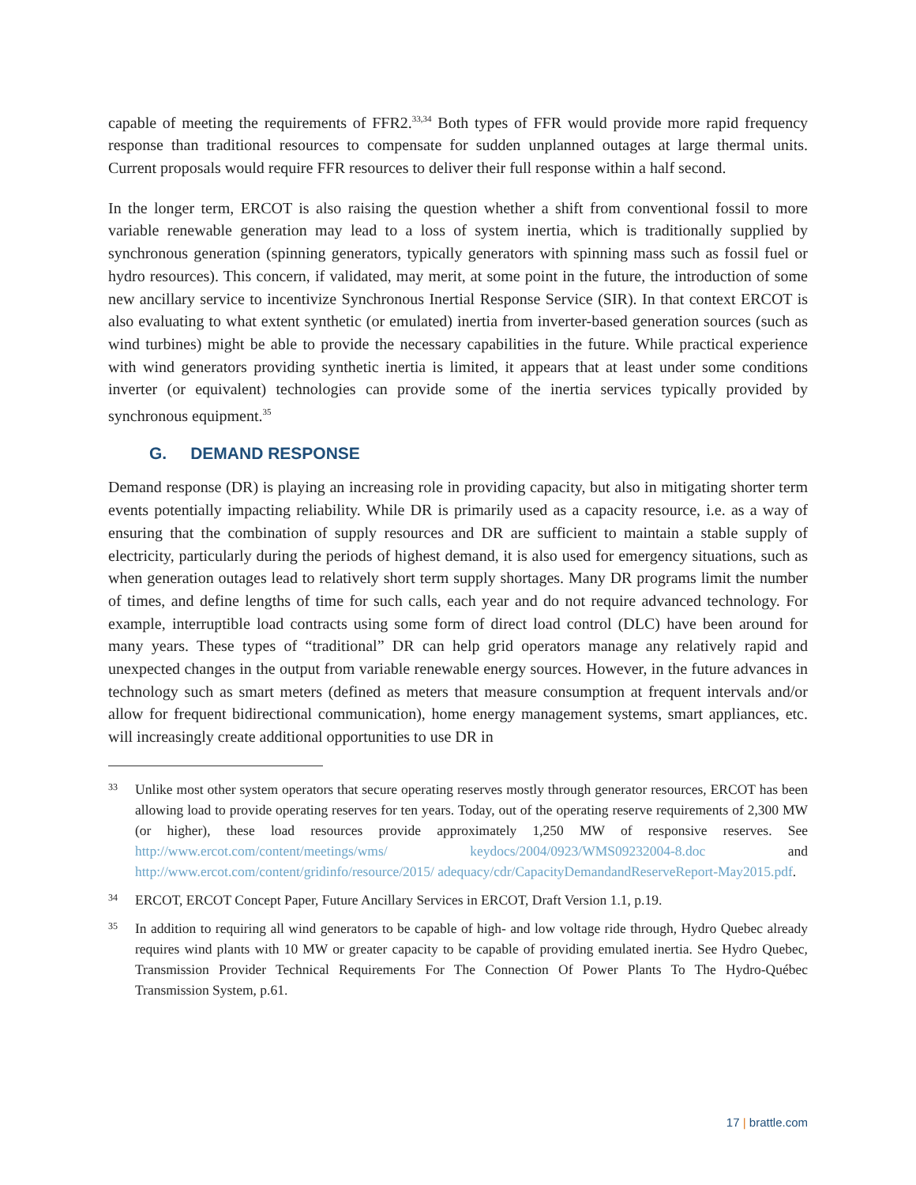capable of meeting the requirements of FFR2.<sup>33,34</sup> Both types of FFR would provide more rapid frequency response than traditional resources to compensate for sudden unplanned outages at large thermal units. Current proposals would require FFR resources to deliver their full response within a half second.
In the longer term, ERCOT is also raising the question whether a shift from conventional fossil to more variable renewable generation may lead to a loss of system inertia, which is traditionally supplied by synchronous generation (spinning generators, typically generators with spinning mass such as fossil fuel or hydro resources). This concern, if validated, may merit, at some point in the future, the introduction of some new ancillary service to incentivize Synchronous Inertial Response Service (SIR). In that context ERCOT is also evaluating to what extent synthetic (or emulated) inertia from inverter-based generation sources (such as wind turbines) might be able to provide the necessary capabilities in the future. While practical experience with wind generators providing synthetic inertia is limited, it appears that at least under some conditions inverter (or equivalent) technologies can provide some of the inertia services typically provided by synchronous equipment.<sup>35</sup>
G. DEMAND RESPONSE
Demand response (DR) is playing an increasing role in providing capacity, but also in mitigating shorter term events potentially impacting reliability. While DR is primarily used as a capacity resource, i.e. as a way of ensuring that the combination of supply resources and DR are sufficient to maintain a stable supply of electricity, particularly during the periods of highest demand, it is also used for emergency situations, such as when generation outages lead to relatively short term supply shortages. Many DR programs limit the number of times, and define lengths of time for such calls, each year and do not require advanced technology. For example, interruptible load contracts using some form of direct load control (DLC) have been around for many years. These types of “traditional” DR can help grid operators manage any relatively rapid and unexpected changes in the output from variable renewable energy sources. However, in the future advances in technology such as smart meters (defined as meters that measure consumption at frequent intervals and/or allow for frequent bidirectional communication), home energy management systems, smart appliances, etc. will increasingly create additional opportunities to use DR in
33
Unlike most other system operators that secure operating reserves mostly through generator resources, ERCOT has been allowing load to provide operating reserves for ten years. Today, out of the operating reserve requirements of 2,300 MW (or higher), these load resources provide approximately 1,250 MW of responsive reserves. See http://www.ercot.com/content/meetings/wms/ keydocs/2004/0923/WMS09232004-8.doc and http://www.ercot.com/content/gridinfo/resource/2015/ adequacy/cdr/CapacityDemandandReserveReport-May2015.pdf.
34
ERCOT, ERCOT Concept Paper, Future Ancillary Services in ERCOT, Draft Version 1.1, p.19.
35
In addition to requiring all wind generators to be capable of high- and low voltage ride through, Hydro Quebec already requires wind plants with 10 MW or greater capacity to be capable of providing emulated inertia. See Hydro Quebec, Transmission Provider Technical Requirements For The Connection Of Power Plants To The Hydro-Québec Transmission System, p.61.
17 | brattle.com